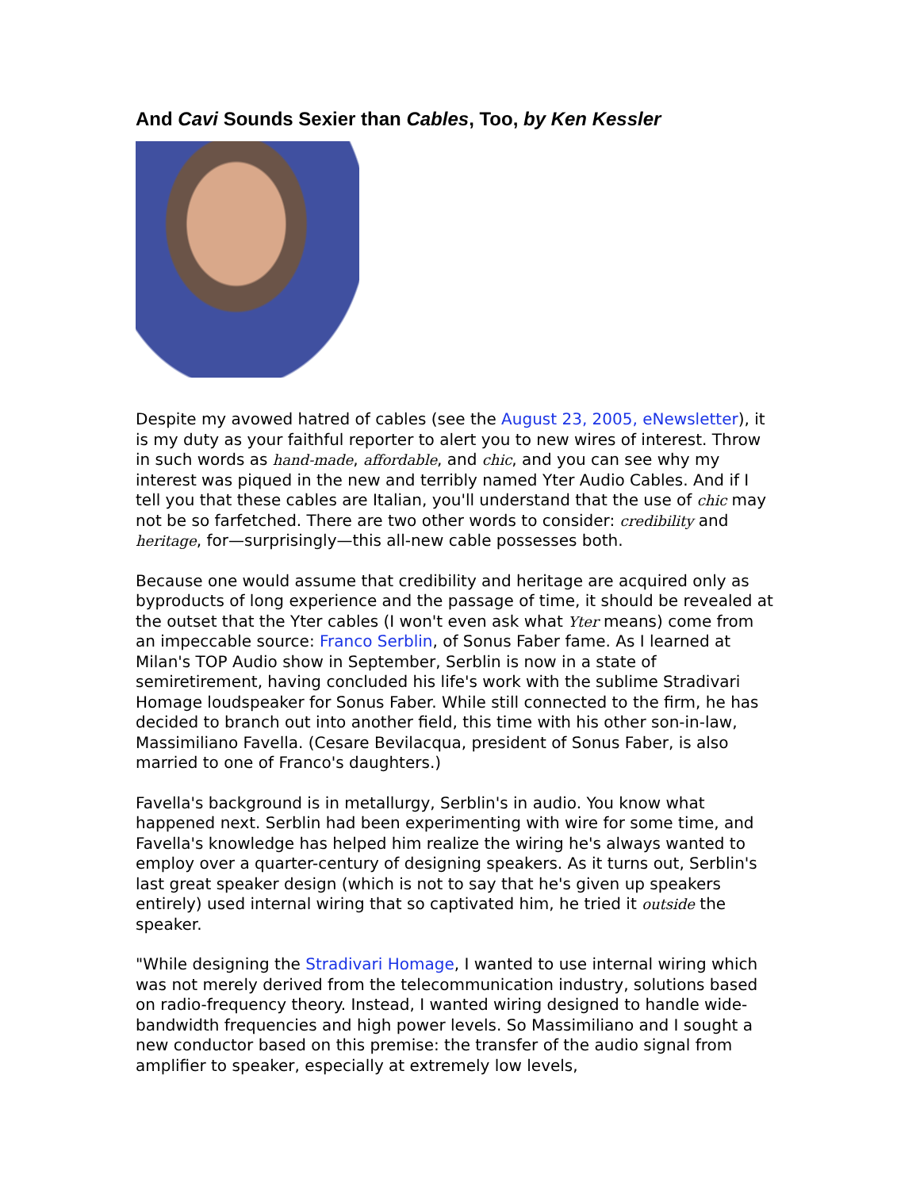And Cavi Sounds Sexier than Cables, Too, by Ken Kessler
Despite my avowed hatred of cables (see the August 23, 2005, eNewsletter), it is my duty as your faithful reporter to alert you to new wires of interest. Throw in such words as hand-made, affordable, and chic, and you can see why my interest was piqued in the new and terribly named Yter Audio Cables. And if I tell you that these cables are Italian, you'll understand that the use of chic may not be so farfetched. There are two other words to consider: credibility and heritage, for—surprisingly—this all-new cable possesses both.
Because one would assume that credibility and heritage are acquired only as byproducts of long experience and the passage of time, it should be revealed at the outset that the Yter cables (I won't even ask what Yter means) come from an impeccable source: Franco Serblin, of Sonus Faber fame. As I learned at Milan's TOP Audio show in September, Serblin is now in a state of semiretirement, having concluded his life's work with the sublime Stradivari Homage loudspeaker for Sonus Faber. While still connected to the firm, he has decided to branch out into another field, this time with his other son-in-law, Massimiliano Favella. (Cesare Bevilacqua, president of Sonus Faber, is also married to one of Franco's daughters.)
Favella's background is in metallurgy, Serblin's in audio. You know what happened next. Serblin had been experimenting with wire for some time, and Favella's knowledge has helped him realize the wiring he's always wanted to employ over a quarter-century of designing speakers. As it turns out, Serblin's last great speaker design (which is not to say that he's given up speakers entirely) used internal wiring that so captivated him, he tried it outside the speaker.
"While designing the Stradivari Homage, I wanted to use internal wiring which was not merely derived from the telecommunication industry, solutions based on radio-frequency theory. Instead, I wanted wiring designed to handle wide-bandwidth frequencies and high power levels. So Massimiliano and I sought a new conductor based on this premise: the transfer of the audio signal from amplifier to speaker, especially at extremely low levels,